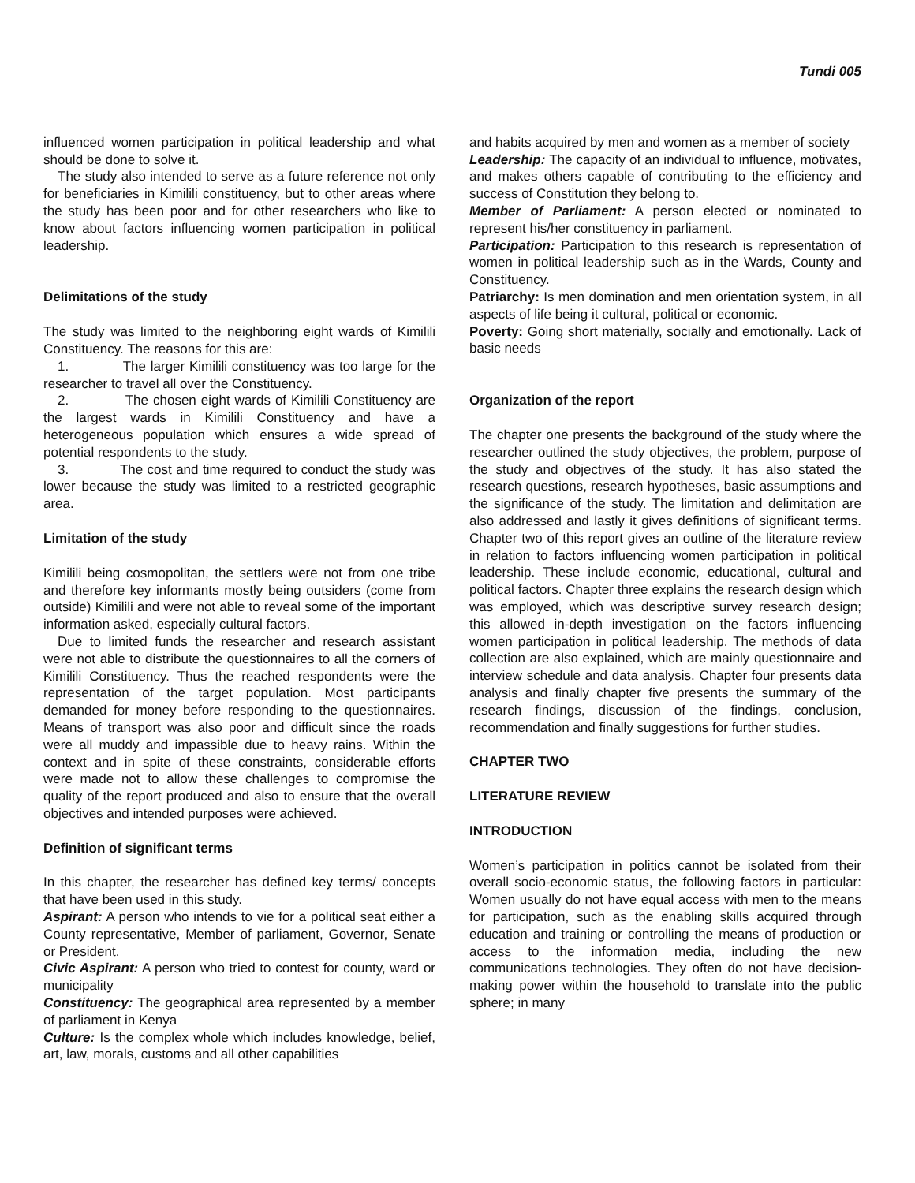Tundi 005
influenced women participation in political leadership and what should be done to solve it.
The study also intended to serve as a future reference not only for beneficiaries in Kimilili constituency, but to other areas where the study has been poor and for other researchers who like to know about factors influencing women participation in political leadership.
Delimitations of the study
The study was limited to the neighboring eight wards of Kimilili Constituency. The reasons for this are:
1. The larger Kimilili constituency was too large for the researcher to travel all over the Constituency.
2. The chosen eight wards of Kimilili Constituency are the largest wards in Kimilili Constituency and have a heterogeneous population which ensures a wide spread of potential respondents to the study.
3. The cost and time required to conduct the study was lower because the study was limited to a restricted geographic area.
Limitation of the study
Kimilili being cosmopolitan, the settlers were not from one tribe and therefore key informants mostly being outsiders (come from outside) Kimilili and were not able to reveal some of the important information asked, especially cultural factors.
Due to limited funds the researcher and research assistant were not able to distribute the questionnaires to all the corners of Kimilili Constituency. Thus the reached respondents were the representation of the target population. Most participants demanded for money before responding to the questionnaires. Means of transport was also poor and difficult since the roads were all muddy and impassible due to heavy rains. Within the context and in spite of these constraints, considerable efforts were made not to allow these challenges to compromise the quality of the report produced and also to ensure that the overall objectives and intended purposes were achieved.
Definition of significant terms
In this chapter, the researcher has defined key terms/ concepts that have been used in this study.
Aspirant: A person who intends to vie for a political seat either a County representative, Member of parliament, Governor, Senate or President.
Civic Aspirant: A person who tried to contest for county, ward or municipality
Constituency: The geographical area represented by a member of parliament in Kenya
Culture: Is the complex whole which includes knowledge, belief, art, law, morals, customs and all other capabilities
and habits acquired by men and women as a member of society
Leadership: The capacity of an individual to influence, motivates, and makes others capable of contributing to the efficiency and success of Constitution they belong to.
Member of Parliament: A person elected or nominated to represent his/her constituency in parliament.
Participation: Participation to this research is representation of women in political leadership such as in the Wards, County and Constituency.
Patriarchy: Is men domination and men orientation system, in all aspects of life being it cultural, political or economic.
Poverty: Going short materially, socially and emotionally. Lack of basic needs
Organization of the report
The chapter one presents the background of the study where the researcher outlined the study objectives, the problem, purpose of the study and objectives of the study. It has also stated the research questions, research hypotheses, basic assumptions and the significance of the study. The limitation and delimitation are also addressed and lastly it gives definitions of significant terms. Chapter two of this report gives an outline of the literature review in relation to factors influencing women participation in political leadership. These include economic, educational, cultural and political factors. Chapter three explains the research design which was employed, which was descriptive survey research design; this allowed in-depth investigation on the factors influencing women participation in political leadership. The methods of data collection are also explained, which are mainly questionnaire and interview schedule and data analysis. Chapter four presents data analysis and finally chapter five presents the summary of the research findings, discussion of the findings, conclusion, recommendation and finally suggestions for further studies.
CHAPTER TWO
LITERATURE REVIEW
INTRODUCTION
Women’s participation in politics cannot be isolated from their overall socio-economic status, the following factors in particular: Women usually do not have equal access with men to the means for participation, such as the enabling skills acquired through education and training or controlling the means of production or access to the information media, including the new communications technologies. They often do not have decision-making power within the household to translate into the public sphere; in many